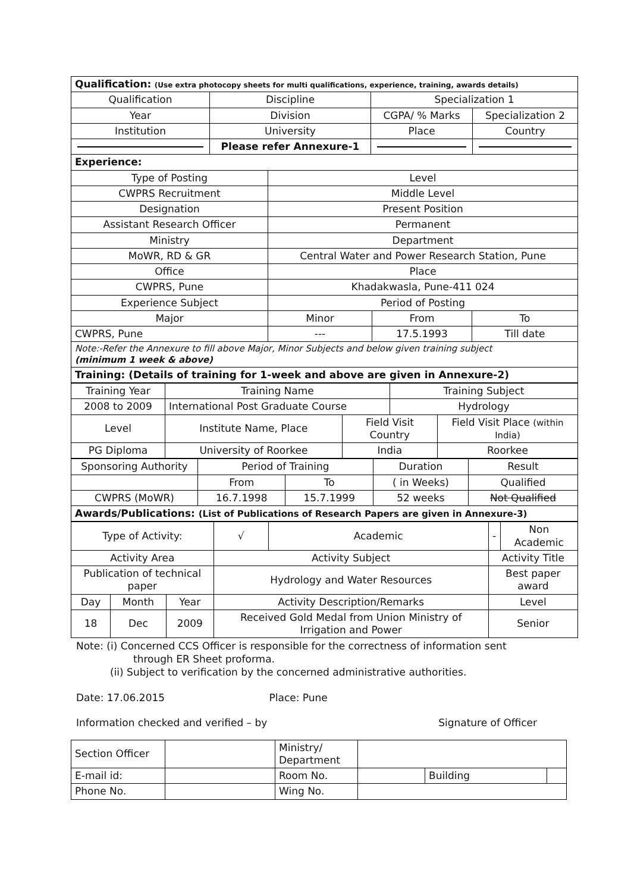| Qualification: (Use extra photocopy sheets for multi qualifications, experience, training, awards details) | | | |
| Qualification | Discipline | Specialization 1 | |
| Year | Division | CGPA/ % Marks | Specialization 2 |
| Institution | University | Place | Country |
| | Please refer Annexure-1 | | |
| Experience: | | | |
| Type of Posting | Level | | |
| CWPRS Recruitment | Middle Level | | |
| Designation | Present Position | | |
| Assistant Research Officer | Permanent | | |
| Ministry | Department | | |
| MoWR, RD & GR | Central Water and Power Research Station, Pune | | |
| Office | Place | | |
| CWPRS, Pune | Khadakwasla, Pune-411 024 | | |
| Experience Subject | Period of Posting | | |
| Major | Minor | From | To |
| CWPRS, Pune | --- | 17.5.1993 | Till date |
| Note:-Refer the Annexure to fill above Major, Minor Subjects and below given training subject (minimum 1 week & above) | | | |
| Training: (Details of training for 1-week and above are given in Annexure-2) | | | |
| Training Year | Training Name | | Training Subject | |
| 2008 to 2009 | International Post Graduate Course | | Hydrology | |
| Level | Institute Name, Place | Field Visit Country | | Field Visit Place (within India) |
| PG Diploma | University of Roorkee | India | | Roorkee |
| Sponsoring Authority | Period of Training | | Duration | Result |
| | From | To | ( in Weeks) | Qualified |
| CWPRS (MoWR) | 16.7.1998 | 15.7.1999 | 52 weeks | Not Qualified |
| Awards/Publications: (List of Publications of Research Papers are given in Annexure-3) | | | | |
| Type of Activity: | | | √ | Academic | - | Non Academic |
| Activity Area | | | Activity Subject | | Activity Title | |
| Publication of technical paper | | | Hydrology and Water Resources | | Best paper award | |
| Day | Month | Year | Activity Description/Remarks | | Level | |
| 18 | Dec | 2009 | Received Gold Medal from Union Ministry of Irrigation and Power | | Senior | |
Note: (i) Concerned CCS Officer is responsible for the correctness of information sent
through ER Sheet proforma.
(ii) Subject to verification by the concerned administrative authorities.
Date: 17.06.2015 Place: Pune
Information checked and verified – by Signature of Officer
| Section Officer | | Ministry/ Department | | | |
| E-mail id: | | Room No. | | Building | |
| Phone No. | | Wing No. | | | |